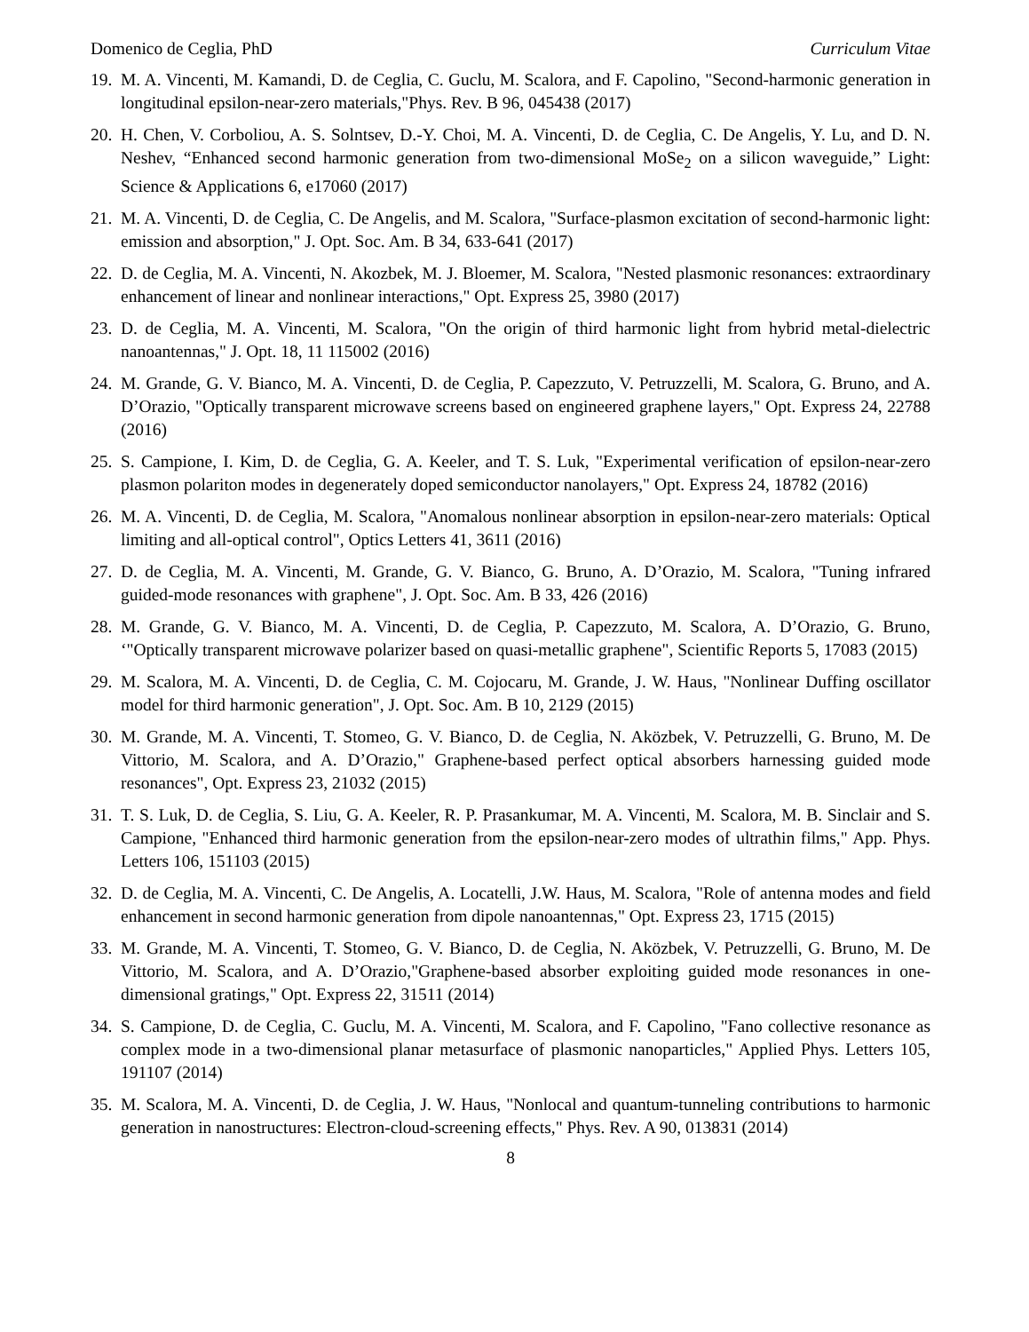Domenico de Ceglia, PhD Curriculum Vitae
19. M. A. Vincenti, M. Kamandi, D. de Ceglia, C. Guclu, M. Scalora, and F. Capolino, "Second-harmonic generation in longitudinal epsilon-near-zero materials,"Phys. Rev. B 96, 045438 (2017)
20. H. Chen, V. Corboliou, A. S. Solntsev, D.-Y. Choi, M. A. Vincenti, D. de Ceglia, C. De Angelis, Y. Lu, and D. N. Neshev, “Enhanced second harmonic generation from two-dimensional MoSe<sub>2</sub> on a silicon waveguide,” Light: Science & Applications 6, e17060 (2017)
21. M. A. Vincenti, D. de Ceglia, C. De Angelis, and M. Scalora, "Surface-plasmon excitation of second-harmonic light: emission and absorption," J. Opt. Soc. Am. B 34, 633-641 (2017)
22. D. de Ceglia, M. A. Vincenti, N. Akozbek, M. J. Bloemer, M. Scalora, "Nested plasmonic resonances: extraordinary enhancement of linear and nonlinear interactions," Opt. Express 25, 3980 (2017)
23. D. de Ceglia, M. A. Vincenti, M. Scalora, "On the origin of third harmonic light from hybrid metal-dielectric nanoantennas," J. Opt. 18, 11 115002 (2016)
24. M. Grande, G. V. Bianco, M. A. Vincenti, D. de Ceglia, P. Capezzuto, V. Petruzzelli, M. Scalora, G. Bruno, and A. D’Orazio, "Optically transparent microwave screens based on engineered graphene layers," Opt. Express 24, 22788 (2016)
25. S. Campione, I. Kim, D. de Ceglia, G. A. Keeler, and T. S. Luk, "Experimental verification of epsilon-near-zero plasmon polariton modes in degenerately doped semiconductor nanolayers," Opt. Express 24, 18782 (2016)
26. M. A. Vincenti, D. de Ceglia, M. Scalora, "Anomalous nonlinear absorption in epsilon-near-zero materials: Optical limiting and all-optical control", Optics Letters 41, 3611 (2016)
27. D. de Ceglia, M. A. Vincenti, M. Grande, G. V. Bianco, G. Bruno, A. D’Orazio, M. Scalora, "Tuning infrared guided-mode resonances with graphene", J. Opt. Soc. Am. B 33, 426 (2016)
28. M. Grande, G. V. Bianco, M. A. Vincenti, D. de Ceglia, P. Capezzuto, M. Scalora, A. D’Orazio, G. Bruno, ‘"Optically transparent microwave polarizer based on quasi-metallic graphene", Scientific Reports 5, 17083 (2015)
29. M. Scalora, M. A. Vincenti, D. de Ceglia, C. M. Cojocaru, M. Grande, J. W. Haus, "Nonlinear Duffing oscillator model for third harmonic generation", J. Opt. Soc. Am. B 10, 2129 (2015)
30. M. Grande, M. A. Vincenti, T. Stomeo, G. V. Bianco, D. de Ceglia, N. Aközbek, V. Petruzzelli, G. Bruno, M. De Vittorio, M. Scalora, and A. D’Orazio," Graphene-based perfect optical absorbers harnessing guided mode resonances", Opt. Express 23, 21032 (2015)
31. T. S. Luk, D. de Ceglia, S. Liu, G. A. Keeler, R. P. Prasankumar, M. A. Vincenti, M. Scalora, M. B. Sinclair and S. Campione, "Enhanced third harmonic generation from the epsilon-near-zero modes of ultrathin films," App. Phys. Letters 106, 151103 (2015)
32. D. de Ceglia, M. A. Vincenti, C. De Angelis, A. Locatelli, J.W. Haus, M. Scalora, "Role of antenna modes and field enhancement in second harmonic generation from dipole nanoantennas," Opt. Express 23, 1715 (2015)
33. M. Grande, M. A. Vincenti, T. Stomeo, G. V. Bianco, D. de Ceglia, N. Aközbek, V. Petruzzelli, G. Bruno, M. De Vittorio, M. Scalora, and A. D’Orazio,"Graphene-based absorber exploiting guided mode resonances in one-dimensional gratings," Opt. Express 22, 31511 (2014)
34. S. Campione, D. de Ceglia, C. Guclu, M. A. Vincenti, M. Scalora, and F. Capolino, "Fano collective resonance as complex mode in a two-dimensional planar metasurface of plasmonic nanoparticles," Applied Phys. Letters 105, 191107 (2014)
35. M. Scalora, M. A. Vincenti, D. de Ceglia, J. W. Haus, "Nonlocal and quantum-tunneling contributions to harmonic generation in nanostructures: Electron-cloud-screening effects," Phys. Rev. A 90, 013831 (2014)
8